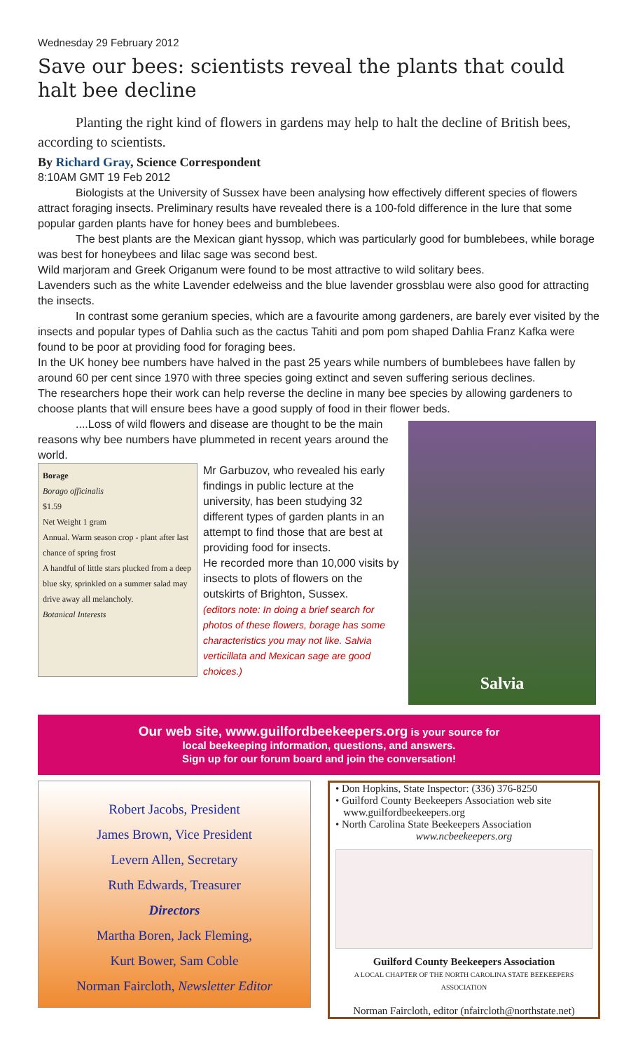Wednesday 29 February 2012
Save our bees: scientists reveal the plants that could halt bee decline
Planting the right kind of flowers in gardens may help to halt the decline of British bees, according to scientists.
By Richard Gray, Science Correspondent
8:10AM GMT 19 Feb 2012
Biologists at the University of Sussex have been analysing how effectively different species of flowers attract foraging insects. Preliminary results have revealed there is a 100-fold difference in the lure that some popular garden plants have for honey bees and bumblebees.
The best plants are the Mexican giant hyssop, which was particularly good for bumblebees, while borage was best for honeybees and lilac sage was second best.
Wild marjoram and Greek Origanum were found to be most attractive to wild solitary bees.
Lavenders such as the white Lavender edelweiss and the blue lavender grossblau were also good for attracting the insects.
In contrast some geranium species, which are a favourite among gardeners, are barely ever visited by the insects and popular types of Dahlia such as the cactus Tahiti and pom pom shaped Dahlia Franz Kafka were found to be poor at providing food for foraging bees.
In the UK honey bee numbers have halved in the past 25 years while numbers of bumblebees have fallen by around 60 per cent since 1970 with three species going extinct and seven suffering serious declines.
The researchers hope their work can help reverse the decline in many bee species by allowing gardeners to choose plants that will ensure bees have a good supply of food in their flower beds.
....Loss of wild flowers and disease are thought to be the main reasons why bee numbers have plummeted in recent years around the world.
Borage
Borago officinalis
$1.59
Net Weight 1 gram
Annual. Warm season crop - plant after last chance of spring frost
A handful of little stars plucked from a deep blue sky, sprinkled on a summer salad may drive away all melancholy.
Botanical Interests
Mr Garbuzov, who revealed his early findings in public lecture at the university, has been studying 32 different types of garden plants in an attempt to find those that are best at providing food for insects.
He recorded more than 10,000 visits by insects to plots of flowers on the outskirts of Brighton, Sussex.
(editors note: In doing a brief search for photos of these flowers, borage has some characteristics you may not like. Salvia verticillata and Mexican sage are good choices.)
Salvia
Our web site, www.guilfordbeekeepers.org is your source for
local beekeeping information, questions, and answers.
Sign up for our forum board and join the conversation!
Robert Jacobs, President
James Brown, Vice President
Levern Allen, Secretary
Ruth Edwards, Treasurer
Directors
Martha Boren, Jack Fleming,
Kurt Bower, Sam Coble
Norman Faircloth, Newsletter Editor
• Don Hopkins, State Inspector: (336) 376-8250
• Guilford County Beekeepers Association web site
www.guilfordbeekeepers.org
• North Carolina State Beekeepers Association
www.ncbeekeepers.org
Guilford County Beekeepers Association
A LOCAL CHAPTER OF THE NORTH CAROLINA STATE BEEKEEPERS ASSOCIATION
Norman Faircloth, editor (nfaircloth@northstate.net)